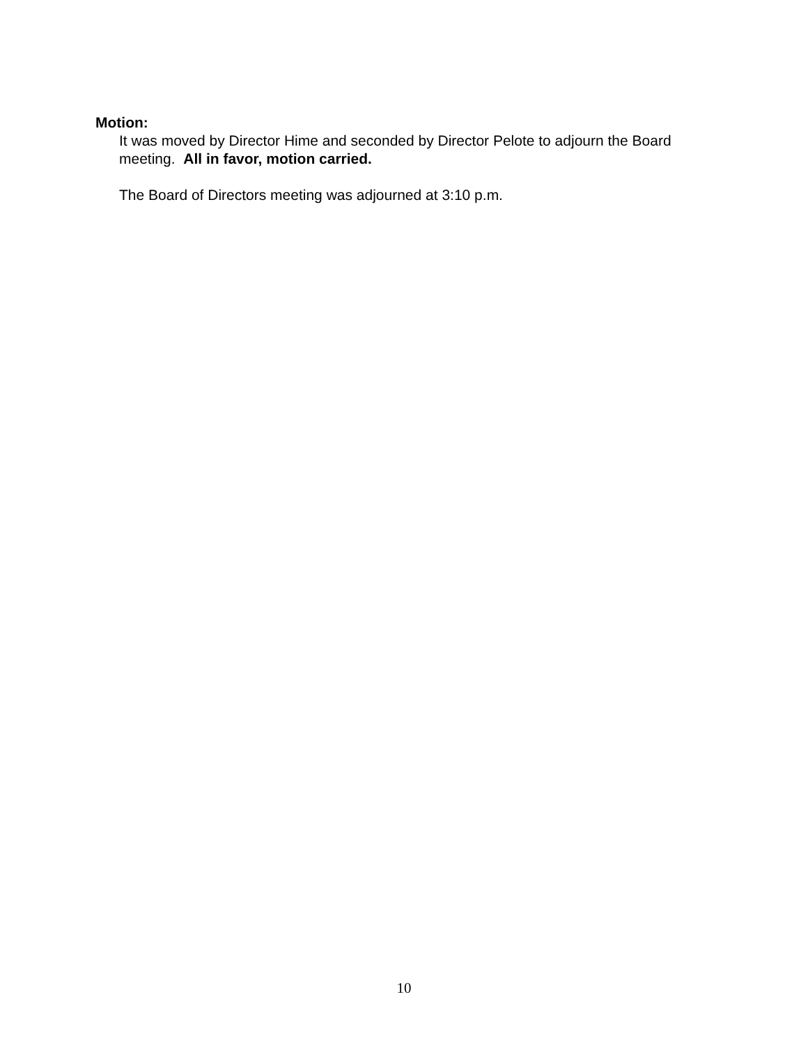Motion:
It was moved by Director Hime and seconded by Director Pelote to adjourn the Board meeting. All in favor, motion carried.
The Board of Directors meeting was adjourned at 3:10 p.m.
10